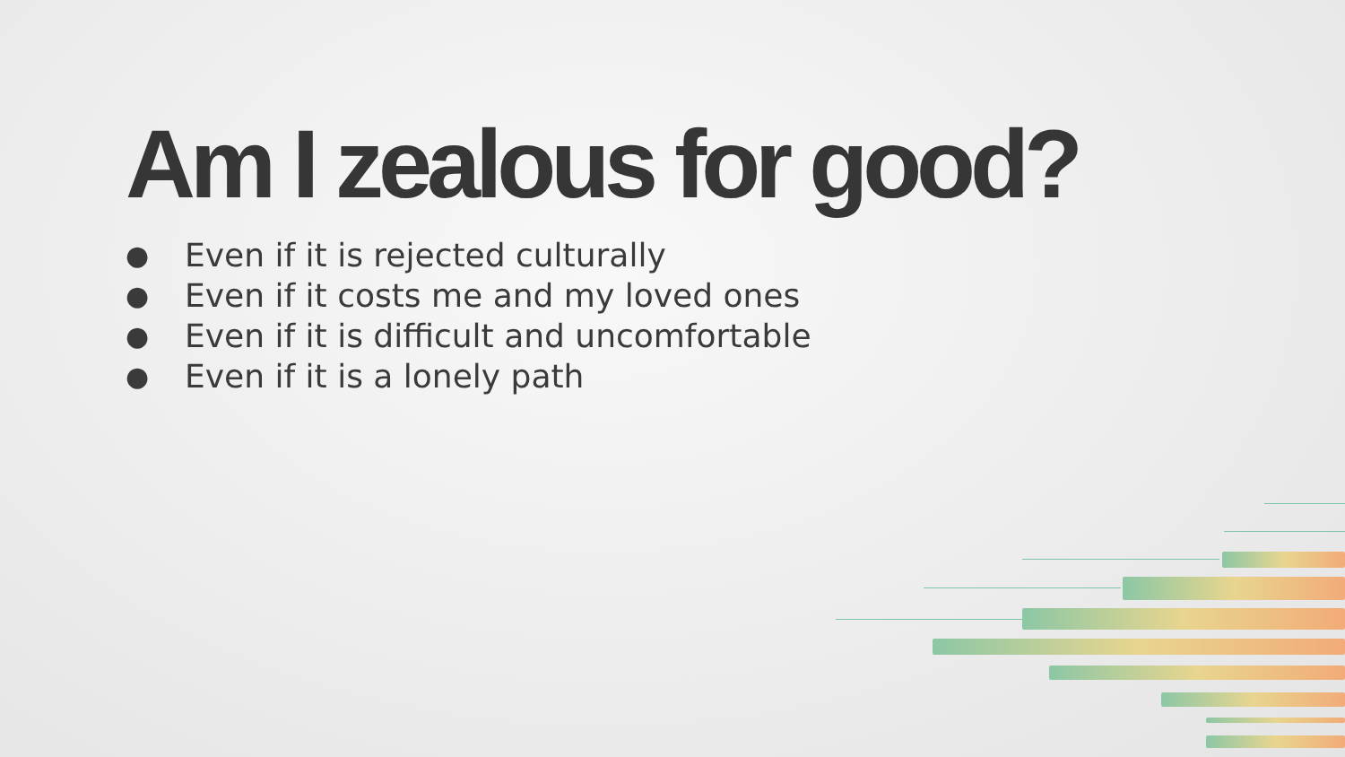Am I zealous for good?
● Even if it is rejected culturally
● Even if it costs me and my loved ones
● Even if it is difficult and uncomfortable
● Even if it is a lonely path